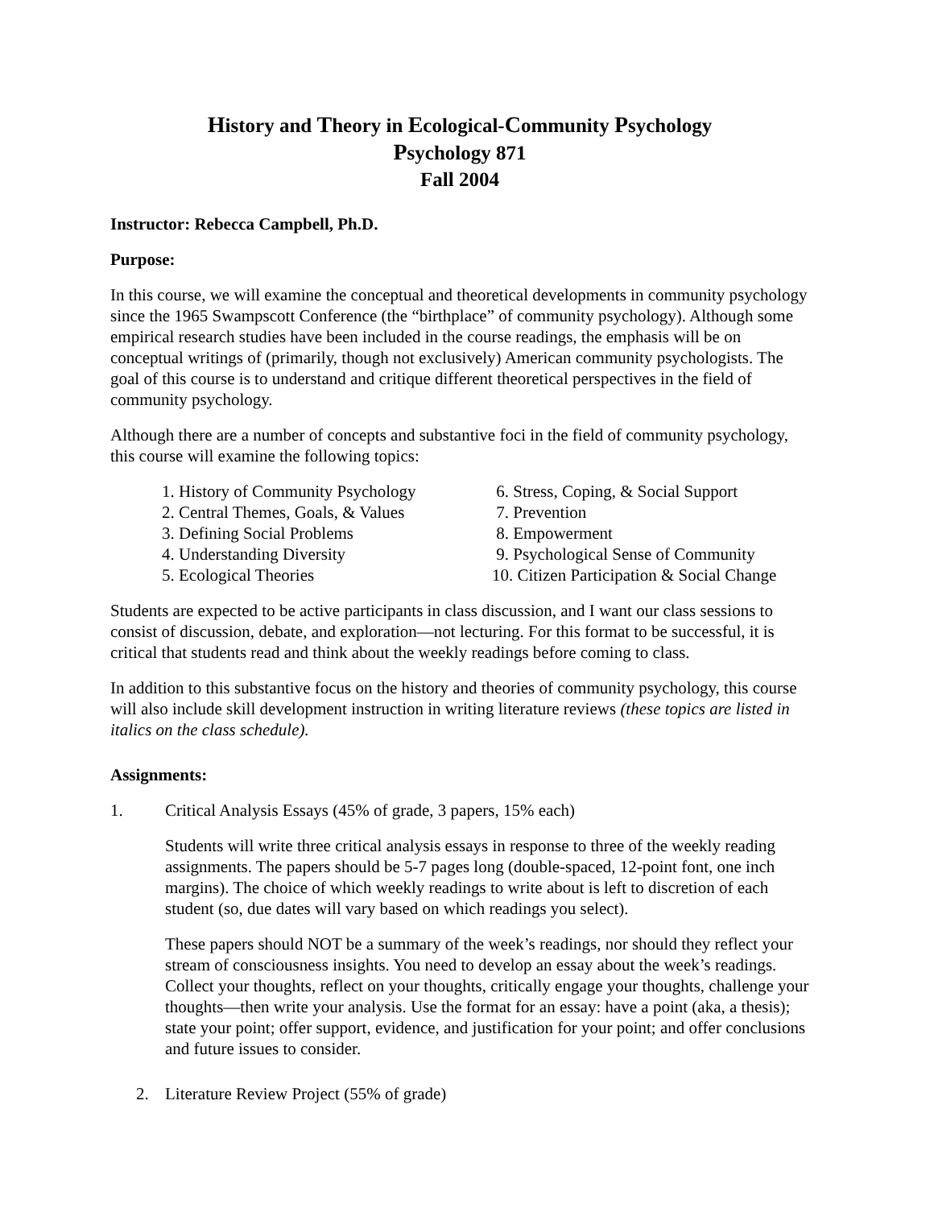History and Theory in Ecological-Community Psychology
Psychology 871
Fall 2004
Instructor: Rebecca Campbell, Ph.D.
Purpose:
In this course, we will examine the conceptual and theoretical developments in community psychology since the 1965 Swampscott Conference (the “birthplace” of community psychology). Although some empirical research studies have been included in the course readings, the emphasis will be on conceptual writings of (primarily, though not exclusively) American community psychologists. The goal of this course is to understand and critique different theoretical perspectives in the field of community psychology.
Although there are a number of concepts and substantive foci in the field of community psychology, this course will examine the following topics:
1. History of Community Psychology
6. Stress, Coping, & Social Support
2. Central Themes, Goals, & Values
7. Prevention
3. Defining Social Problems
8. Empowerment
4. Understanding Diversity
9. Psychological Sense of Community
5. Ecological Theories
10. Citizen Participation & Social Change
Students are expected to be active participants in class discussion, and I want our class sessions to consist of discussion, debate, and exploration—not lecturing. For this format to be successful, it is critical that students read and think about the weekly readings before coming to class.
In addition to this substantive focus on the history and theories of community psychology, this course will also include skill development instruction in writing literature reviews (these topics are listed in italics on the class schedule).
Assignments:
1. Critical Analysis Essays (45% of grade, 3 papers, 15% each)
Students will write three critical analysis essays in response to three of the weekly reading assignments. The papers should be 5-7 pages long (double-spaced, 12-point font, one inch margins). The choice of which weekly readings to write about is left to discretion of each student (so, due dates will vary based on which readings you select).
These papers should NOT be a summary of the week’s readings, nor should they reflect your stream of consciousness insights. You need to develop an essay about the week’s readings. Collect your thoughts, reflect on your thoughts, critically engage your thoughts, challenge your thoughts—then write your analysis. Use the format for an essay: have a point (aka, a thesis); state your point; offer support, evidence, and justification for your point; and offer conclusions and future issues to consider.
2. Literature Review Project (55% of grade)